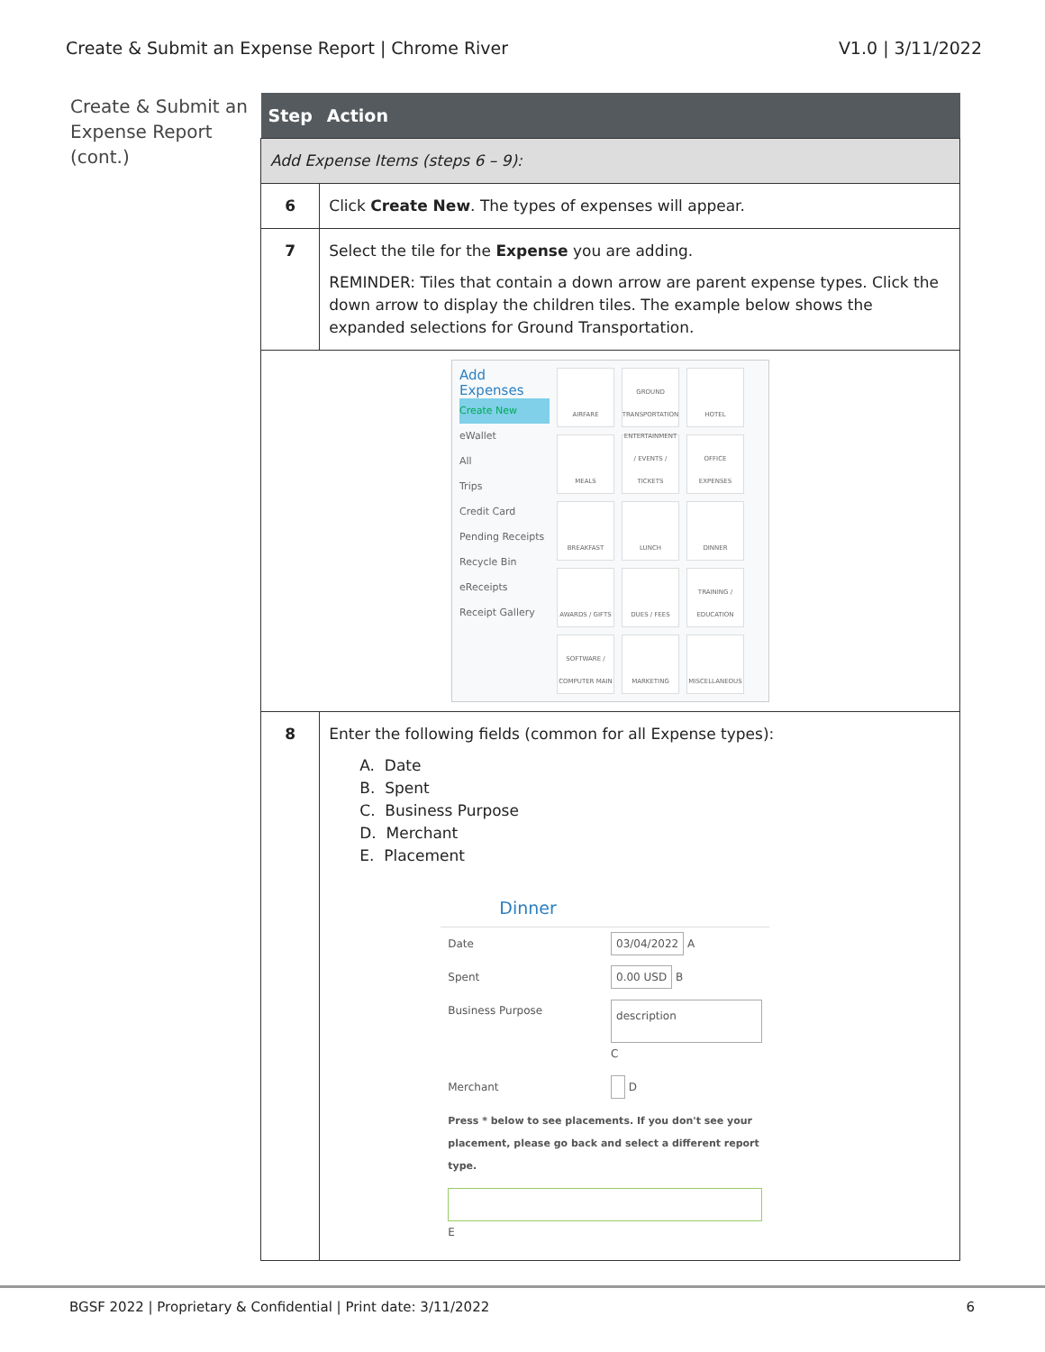Create & Submit an Expense Report | Chrome River V1.0 | 3/11/2022
Create & Submit an Expense Report (cont.)
| Step | Action |
| --- | --- |
| Add Expense Items (steps 6 – 9): | |
| 6 | Click Create New . The types of expenses will appear. |
| 7 | Select the tile for the Expense you are adding. REMINDER: Tiles that contain a down arrow are parent expense types. Click the down arrow to display the children tiles. The example below shows the expanded selections for Ground Transportation. |
| Add Expenses Create New eWallet All Trips Credit Card Pending Receipts Recycle Bin eReceipts Receipt Gallery AIRFARE GROUND TRANSPORTATION HOTEL MEALS ENTERTAINMENT / EVENTS / TICKETS OFFICE EXPENSES BREAKFAST LUNCH DINNER AWARDS / GIFTS DUES / FEES TRAINING / EDUCATION SOFTWARE / COMPUTER MAIN MARKETING MISCELLANEOUS | |
| 8 | Enter the following fields (common for all Expense types): A. Date B. Spent C. Business Purpose D. Merchant E. Placement Dinner / Date / 03/04/2022 A / / Spent / 0.00 USD B / / Business Purpose / description C / / Merchant / D / / Press * below to see placements. If you don't see your placement, please go back and select a different report type. / / / E / / |
BGSF 2022 | Proprietary & Confidential | Print date: 3/11/2022 6